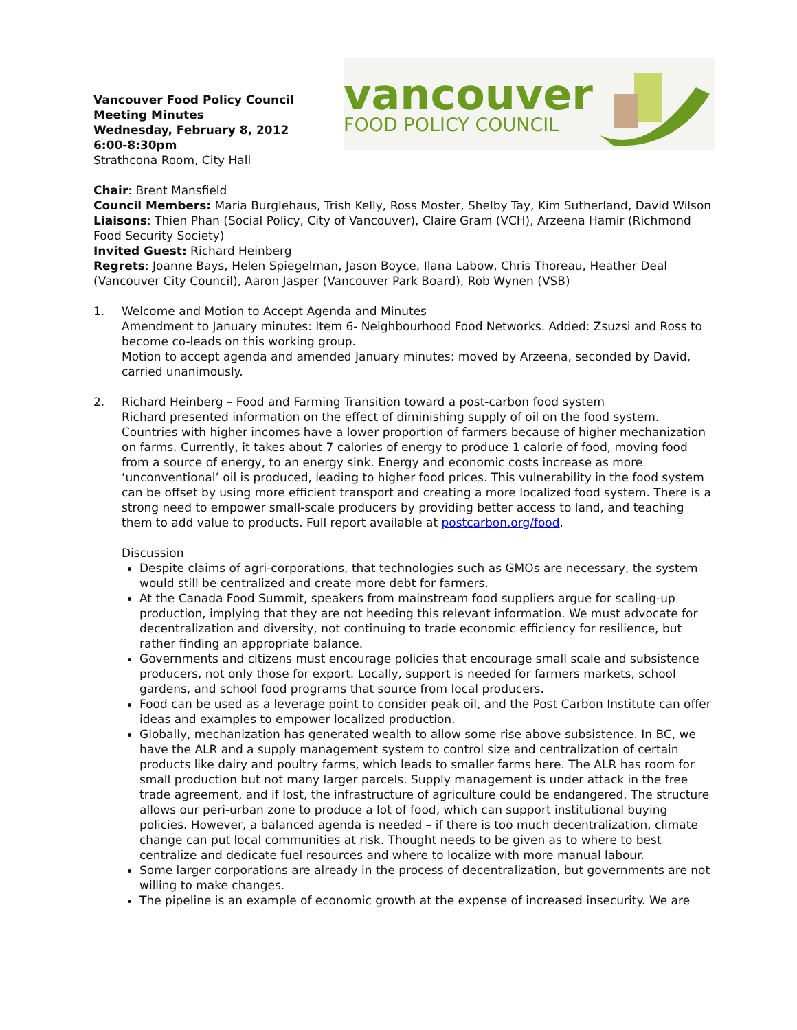Vancouver Food Policy Council
Meeting Minutes
Wednesday, February 8, 2012
6:00-8:30pm
Strathcona Room, City Hall
vancouver
FOOD POLICY COUNCIL
Chair: Brent Mansfield
Council Members: Maria Burglehaus, Trish Kelly, Ross Moster, Shelby Tay, Kim Sutherland, David Wilson
Liaisons: Thien Phan (Social Policy, City of Vancouver), Claire Gram (VCH), Arzeena Hamir (Richmond Food Security Society)
Invited Guest: Richard Heinberg
Regrets: Joanne Bays, Helen Spiegelman, Jason Boyce, Ilana Labow, Chris Thoreau, Heather Deal (Vancouver City Council), Aaron Jasper (Vancouver Park Board), Rob Wynen (VSB)
1. Welcome and Motion to Accept Agenda and Minutes
Amendment to January minutes: Item 6- Neighbourhood Food Networks. Added: Zsuzsi and Ross to become co-leads on this working group.
Motion to accept agenda and amended January minutes: moved by Arzeena, seconded by David, carried unanimously.
2. Richard Heinberg – Food and Farming Transition toward a post-carbon food system
Richard presented information on the effect of diminishing supply of oil on the food system. Countries with higher incomes have a lower proportion of farmers because of higher mechanization on farms. Currently, it takes about 7 calories of energy to produce 1 calorie of food, moving food from a source of energy, to an energy sink. Energy and economic costs increase as more ‘unconventional’ oil is produced, leading to higher food prices. This vulnerability in the food system can be offset by using more efficient transport and creating a more localized food system. There is a strong need to empower small-scale producers by providing better access to land, and teaching them to add value to products. Full report available at postcarbon.org/food.
Discussion
Despite claims of agri-corporations, that technologies such as GMOs are necessary, the system would still be centralized and create more debt for farmers.
At the Canada Food Summit, speakers from mainstream food suppliers argue for scaling-up production, implying that they are not heeding this relevant information. We must advocate for decentralization and diversity, not continuing to trade economic efficiency for resilience, but rather finding an appropriate balance.
Governments and citizens must encourage policies that encourage small scale and subsistence producers, not only those for export. Locally, support is needed for farmers markets, school gardens, and school food programs that source from local producers.
Food can be used as a leverage point to consider peak oil, and the Post Carbon Institute can offer ideas and examples to empower localized production.
Globally, mechanization has generated wealth to allow some rise above subsistence. In BC, we have the ALR and a supply management system to control size and centralization of certain products like dairy and poultry farms, which leads to smaller farms here. The ALR has room for small production but not many larger parcels. Supply management is under attack in the free trade agreement, and if lost, the infrastructure of agriculture could be endangered. The structure allows our peri-urban zone to produce a lot of food, which can support institutional buying policies. However, a balanced agenda is needed – if there is too much decentralization, climate change can put local communities at risk. Thought needs to be given as to where to best centralize and dedicate fuel resources and where to localize with more manual labour.
Some larger corporations are already in the process of decentralization, but governments are not willing to make changes.
The pipeline is an example of economic growth at the expense of increased insecurity. We are